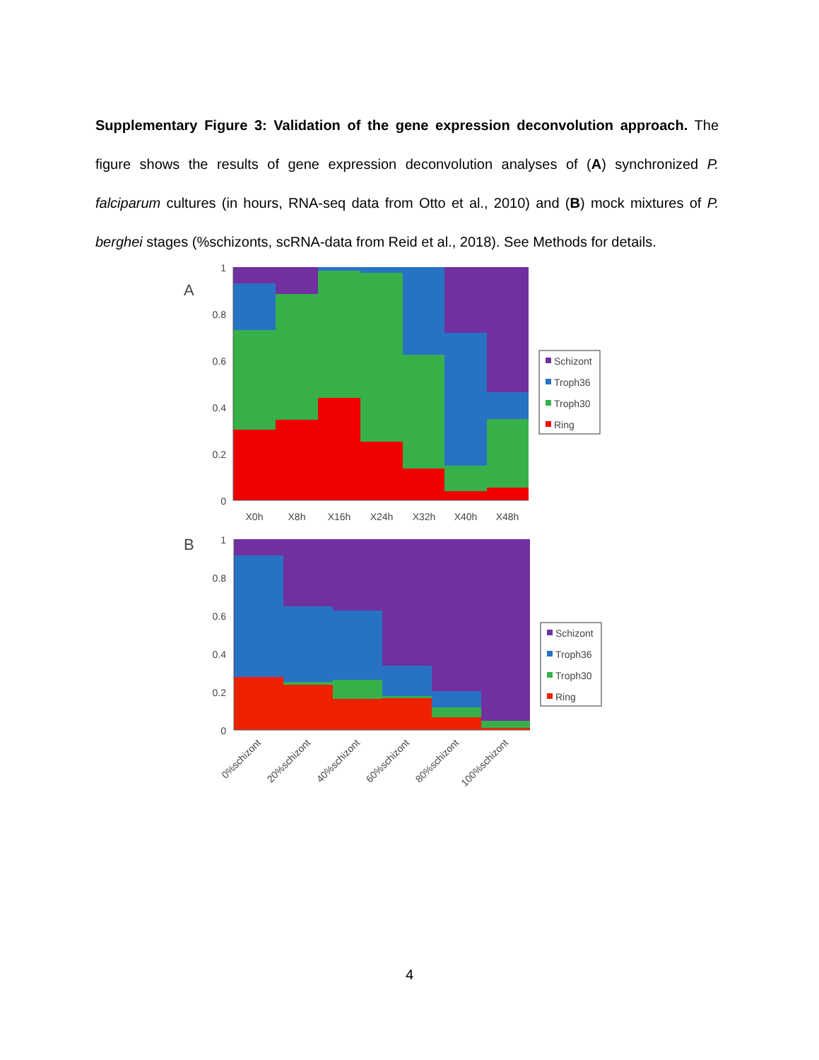Supplementary Figure 3: Validation of the gene expression deconvolution approach. The figure shows the results of gene expression deconvolution analyses of (A) synchronized P. falciparum cultures (in hours, RNA-seq data from Otto et al., 2010) and (B) mock mixtures of P. berghei stages (%schizonts, scRNA-data from Reid et al., 2018). See Methods for details.
A
1
0.8
0.6
0.4
0.2
0
X0h
X8h
X16h
X24h
X32h
X40h
X48h
Schizont
Troph36
Troph30
Ring
B
1
0.8
0.6
0.4
0.2
0
0%schizont
20%schizont
40%schizont
60%schizont
80%schizont
100%schizont
Schizont
Troph36
Troph30
Ring
4